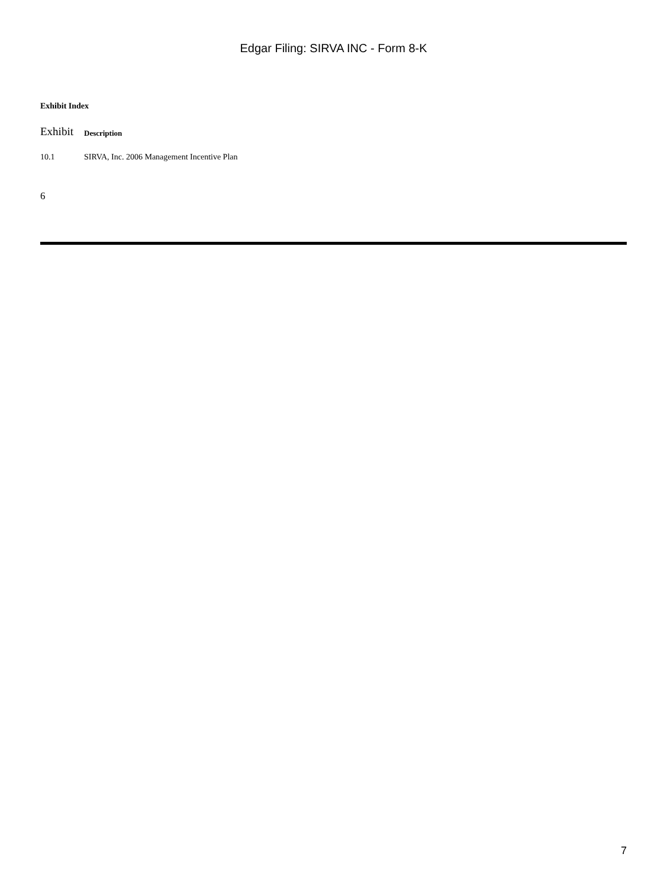Edgar Filing: SIRVA INC - Form 8-K
Exhibit Index
| Exhibit | Description |
| --- | --- |
| 10.1 | SIRVA, Inc. 2006 Management Incentive Plan |
6
7